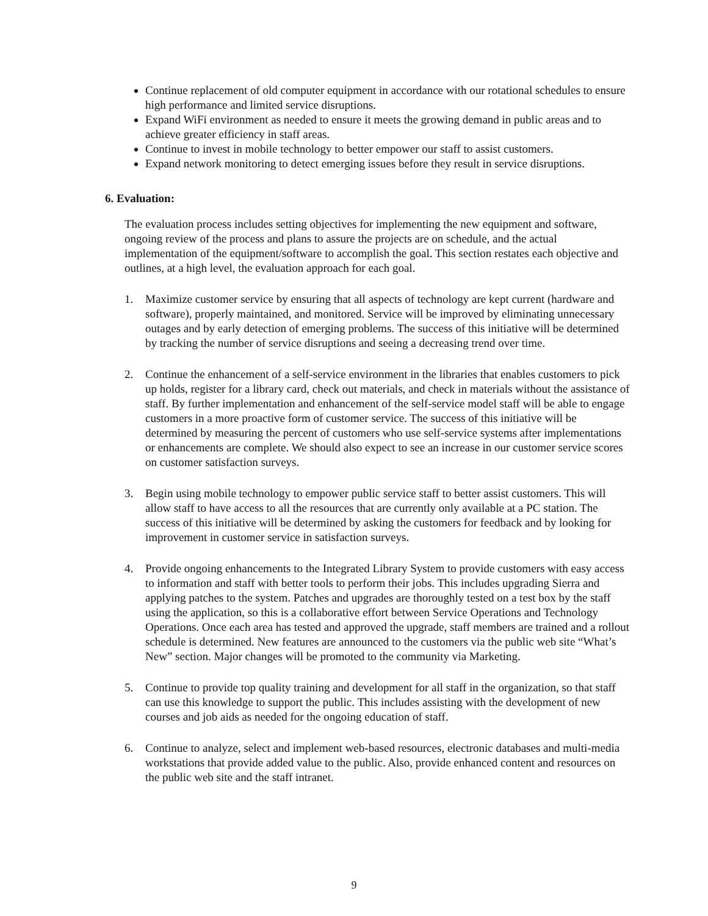Continue replacement of old computer equipment in accordance with our rotational schedules to ensure high performance and limited service disruptions.
Expand WiFi environment as needed to ensure it meets the growing demand in public areas and to achieve greater efficiency in staff areas.
Continue to invest in mobile technology to better empower our staff to assist customers.
Expand network monitoring to detect emerging issues before they result in service disruptions.
6. Evaluation:
The evaluation process includes setting objectives for implementing the new equipment and software, ongoing review of the process and plans to assure the projects are on schedule, and the actual implementation of the equipment/software to accomplish the goal. This section restates each objective and outlines, at a high level, the evaluation approach for each goal.
1. Maximize customer service by ensuring that all aspects of technology are kept current (hardware and software), properly maintained, and monitored. Service will be improved by eliminating unnecessary outages and by early detection of emerging problems. The success of this initiative will be determined by tracking the number of service disruptions and seeing a decreasing trend over time.
2. Continue the enhancement of a self-service environment in the libraries that enables customers to pick up holds, register for a library card, check out materials, and check in materials without the assistance of staff. By further implementation and enhancement of the self-service model staff will be able to engage customers in a more proactive form of customer service. The success of this initiative will be determined by measuring the percent of customers who use self-service systems after implementations or enhancements are complete. We should also expect to see an increase in our customer service scores on customer satisfaction surveys.
3. Begin using mobile technology to empower public service staff to better assist customers. This will allow staff to have access to all the resources that are currently only available at a PC station. The success of this initiative will be determined by asking the customers for feedback and by looking for improvement in customer service in satisfaction surveys.
4. Provide ongoing enhancements to the Integrated Library System to provide customers with easy access to information and staff with better tools to perform their jobs. This includes upgrading Sierra and applying patches to the system. Patches and upgrades are thoroughly tested on a test box by the staff using the application, so this is a collaborative effort between Service Operations and Technology Operations. Once each area has tested and approved the upgrade, staff members are trained and a rollout schedule is determined. New features are announced to the customers via the public web site “What’s New” section. Major changes will be promoted to the community via Marketing.
5. Continue to provide top quality training and development for all staff in the organization, so that staff can use this knowledge to support the public. This includes assisting with the development of new courses and job aids as needed for the ongoing education of staff.
6. Continue to analyze, select and implement web-based resources, electronic databases and multi-media workstations that provide added value to the public. Also, provide enhanced content and resources on the public web site and the staff intranet.
9